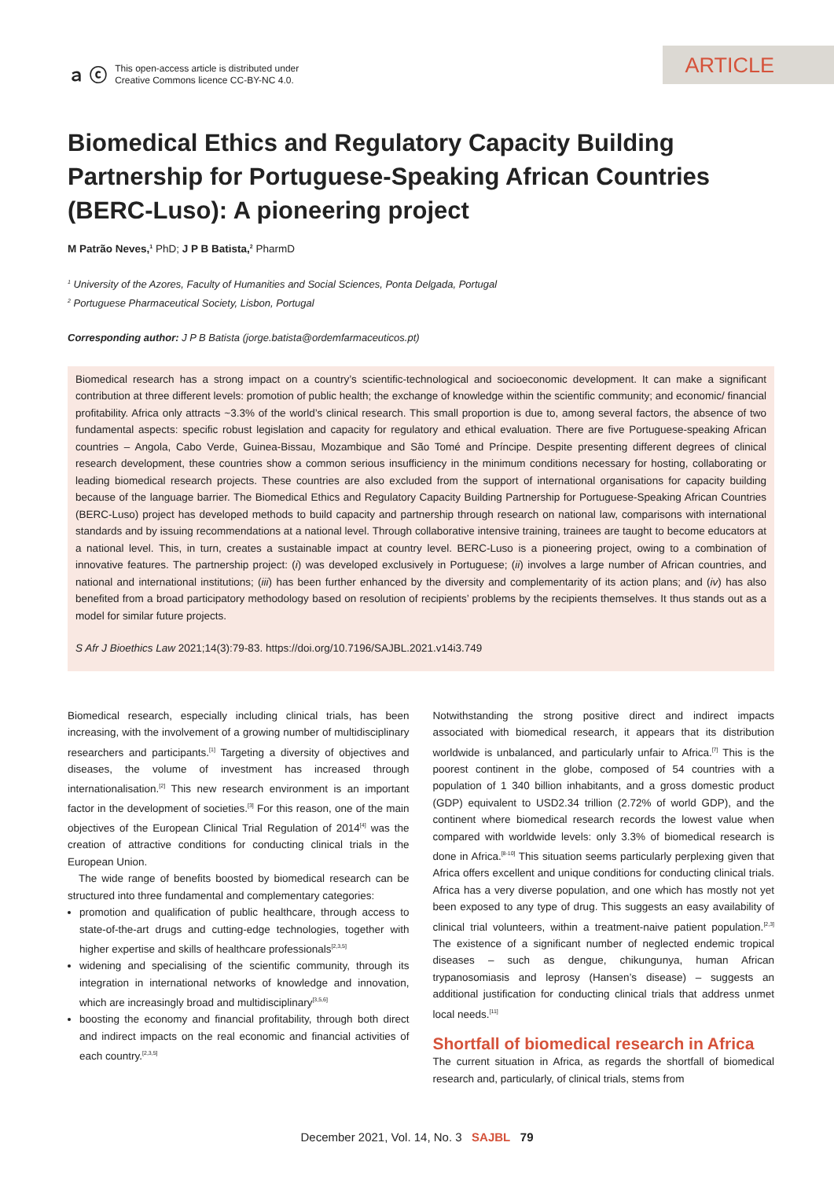ａ ⓒ This open-access article is distributed under
Creative Commons licence CC-BY-NC 4.0.
ARTICLE
Biomedical Ethics and Regulatory Capacity Building Partnership for Portuguese-Speaking African Countries (BERC-Luso): A pioneering project
M Patrão Neves,<sup>1</sup> PhD; J P B Batista,<sup>2</sup> PharmD
<sup>1</sup> University of the Azores, Faculty of Humanities and Social Sciences, Ponta Delgada, Portugal
<sup>2</sup> Portuguese Pharmaceutical Society, Lisbon, Portugal
Corresponding author: J P B Batista (jorge.batista@ordemfarmaceuticos.pt)
Biomedical research has a strong impact on a country’s scientific-technological and socioeconomic development. It can make a significant contribution at three different levels: promotion of public health; the exchange of knowledge within the scientific community; and economic/ financial profitability. Africa only attracts ~3.3% of the world’s clinical research. This small proportion is due to, among several factors, the absence of two fundamental aspects: specific robust legislation and capacity for regulatory and ethical evaluation. There are five Portuguese-speaking African countries – Angola, Cabo Verde, Guinea-Bissau, Mozambique and São Tomé and Príncipe. Despite presenting different degrees of clinical research development, these countries show a common serious insufficiency in the minimum conditions necessary for hosting, collaborating or leading biomedical research projects. These countries are also excluded from the support of international organisations for capacity building because of the language barrier. The Biomedical Ethics and Regulatory Capacity Building Partnership for Portuguese-Speaking African Countries (BERC-Luso) project has developed methods to build capacity and partnership through research on national law, comparisons with international standards and by issuing recommendations at a national level. Through collaborative intensive training, trainees are taught to become educators at a national level. This, in turn, creates a sustainable impact at country level. BERC-Luso is a pioneering project, owing to a combination of innovative features. The partnership project: (i) was developed exclusively in Portuguese; (ii) involves a large number of African countries, and national and international institutions; (iii) has been further enhanced by the diversity and complementarity of its action plans; and (iv) has also benefited from a broad participatory methodology based on resolution of recipients’ problems by the recipients themselves. It thus stands out as a model for similar future projects.
S Afr J Bioethics Law 2021;14(3):79-83. https://doi.org/10.7196/SAJBL.2021.v14i3.749
Biomedical research, especially including clinical trials, has been increasing, with the involvement of a growing number of multidisciplinary researchers and participants.<sup>[1]</sup> Targeting a diversity of objectives and diseases, the volume of investment has increased through internationalisation.<sup>[2]</sup> This new research environment is an important factor in the development of societies.<sup>[3]</sup> For this reason, one of the main objectives of the European Clinical Trial Regulation of 2014<sup>[4]</sup> was the creation of attractive conditions for conducting clinical trials in the European Union.
The wide range of benefits boosted by biomedical research can be structured into three fundamental and complementary categories:
promotion and qualification of public healthcare, through access to state-of-the-art drugs and cutting-edge technologies, together with higher expertise and skills of healthcare professionals<sup>[2,3,5]</sup>
widening and specialising of the scientific community, through its integration in international networks of knowledge and innovation, which are increasingly broad and multidisciplinary<sup>[3,5,6]</sup>
boosting the economy and financial profitability, through both direct and indirect impacts on the real economic and financial activities of each country.<sup>[2,3,5]</sup>
Notwithstanding the strong positive direct and indirect impacts associated with biomedical research, it appears that its distribution worldwide is unbalanced, and particularly unfair to Africa.<sup>[7]</sup> This is the poorest continent in the globe, composed of 54 countries with a population of 1 340 billion inhabitants, and a gross domestic product (GDP) equivalent to USD2.34 trillion (2.72% of world GDP), and the continent where biomedical research records the lowest value when compared with worldwide levels: only 3.3% of biomedical research is done in Africa.<sup>[8-10]</sup> This situation seems particularly perplexing given that Africa offers excellent and unique conditions for conducting clinical trials. Africa has a very diverse population, and one which has mostly not yet been exposed to any type of drug. This suggests an easy availability of clinical trial volunteers, within a treatment-naive patient population.<sup>[2,3]</sup> The existence of a significant number of neglected endemic tropical diseases – such as dengue, chikungunya, human African trypanosomiasis and leprosy (Hansen’s disease) – suggests an additional justification for conducting clinical trials that address unmet local needs.<sup>[11]</sup>
Shortfall of biomedical research in Africa
The current situation in Africa, as regards the shortfall of biomedical research and, particularly, of clinical trials, stems from
December 2021, Vol. 14, No. 3 SAJBL 79